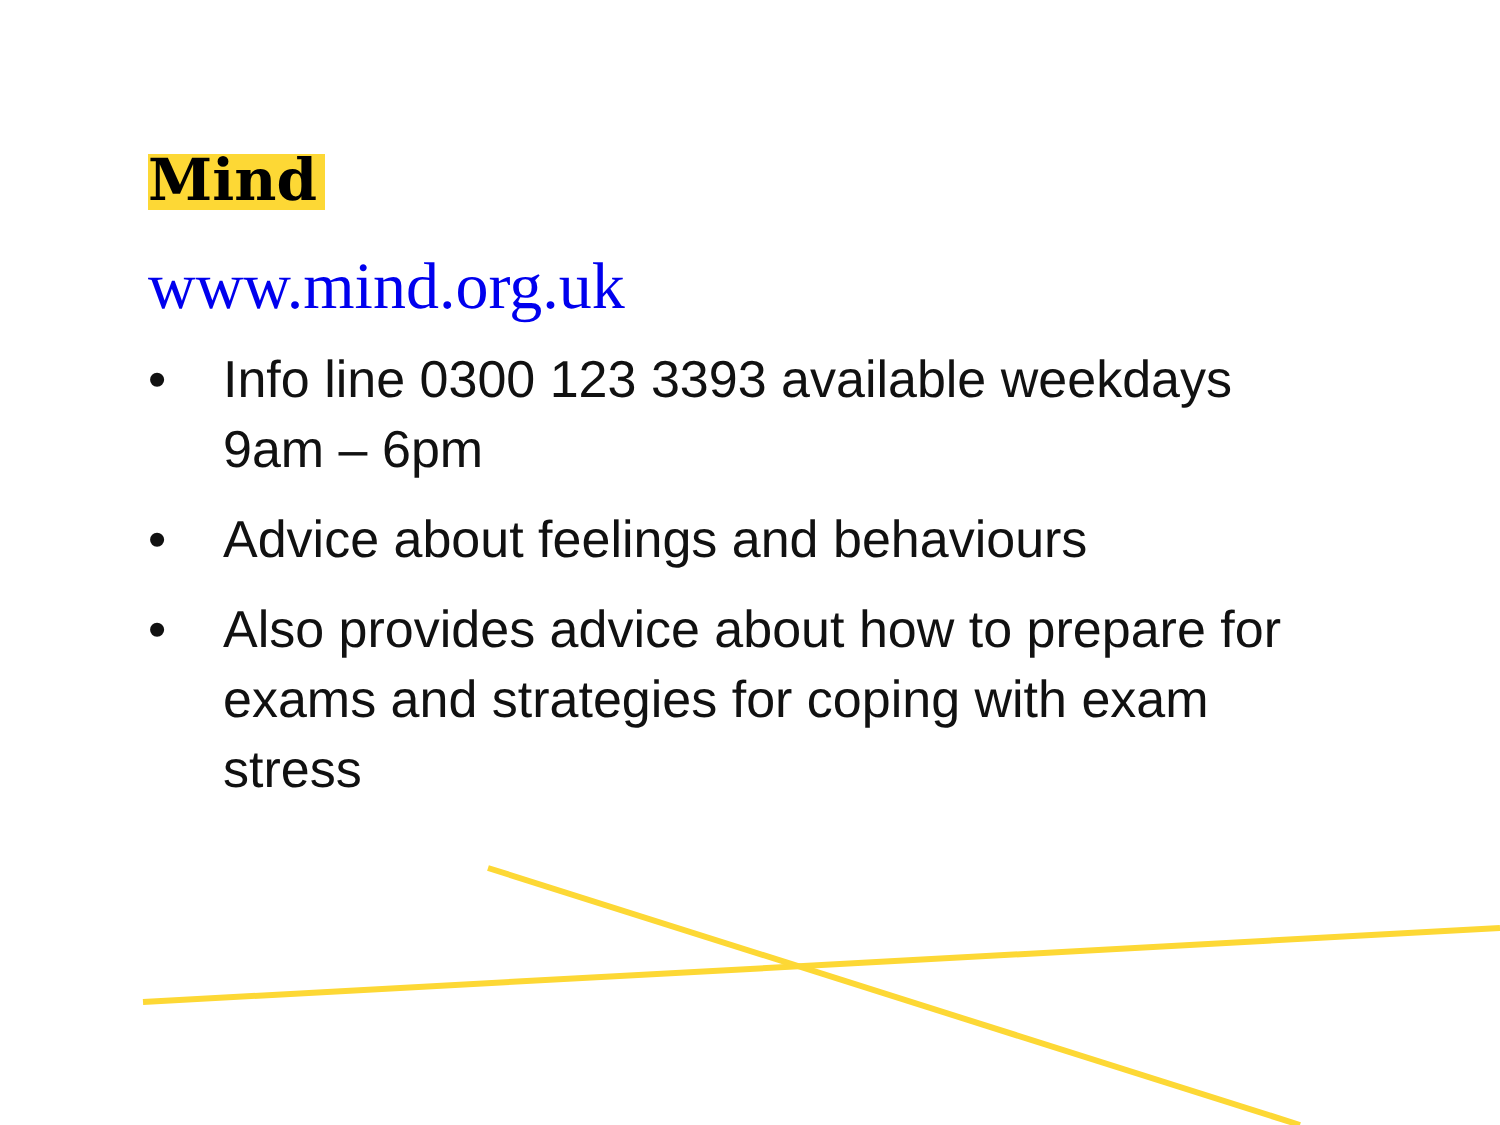Mind
www.mind.org.uk
• Info line 0300 123 3393 available weekdays 9am – 6pm
• Advice about feelings and behaviours
• Also provides advice about how to prepare for exams and strategies for coping with exam stress